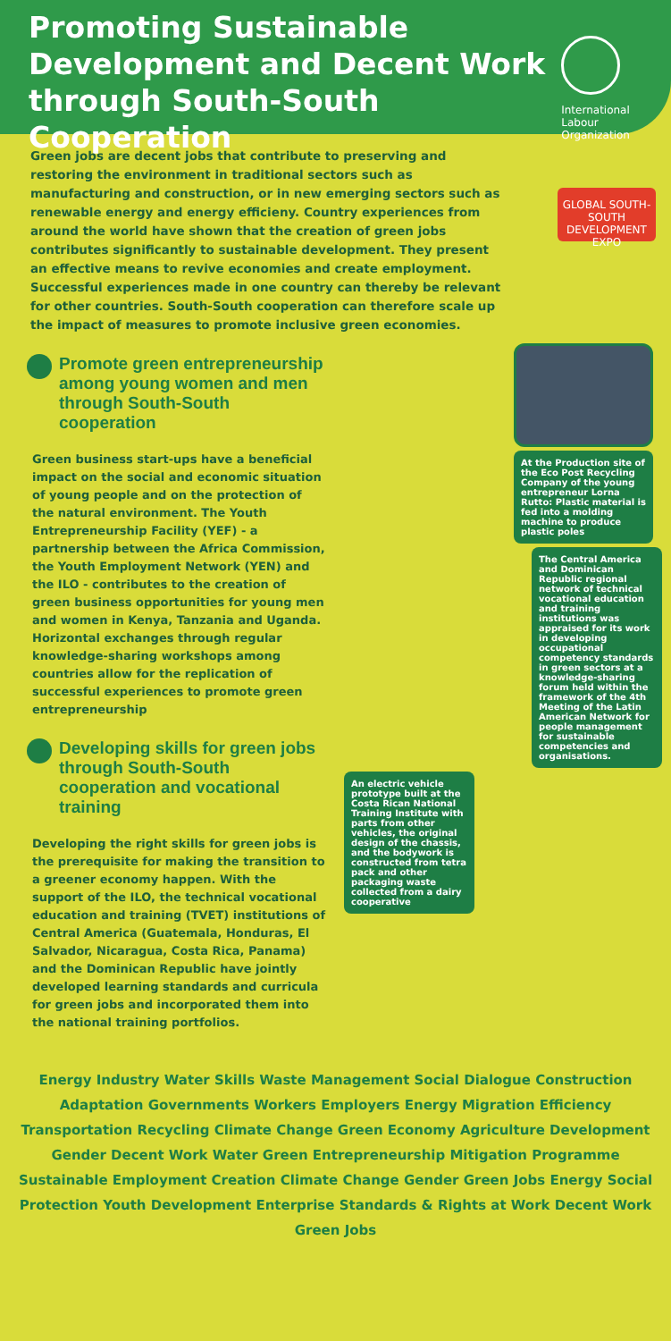Promoting Sustainable
Development and Decent Work
through South-South Cooperation
International
Labour
Organization
Green jobs are decent jobs that contribute to preserving and restoring the environment in traditional sectors such as manufacturing and construction, or in new emerging sectors such as renewable energy and energy efficieny. Country experiences from around the world have shown that the creation of green jobs contributes significantly to sustainable development. They present an effective means to revive economies and create employment. Successful experiences made in one country can thereby be relevant for other countries. South-South cooperation can therefore scale up the impact of measures to promote inclusive green economies.
GLOBAL SOUTH-SOUTH DEVELOPMENT EXPO
Promote green entrepreneurship among young women and men through South-South cooperation
Green business start-ups have a beneficial impact on the social and economic situation of young people and on the protection of the natural environment. The Youth Entrepreneurship Facility (YEF) - a partnership between the Africa Commission, the Youth Employment Network (YEN) and the ILO - contributes to the creation of green business opportunities for young men and women in Kenya, Tanzania and Uganda. Horizontal exchanges through regular knowledge-sharing workshops among countries allow for the replication of successful experiences to promote green entrepreneurship
Developing skills for green jobs through South-South cooperation and vocational training
Developing the right skills for green jobs is the prerequisite for making the transition to a greener economy happen. With the support of the ILO, the technical vocational education and training (TVET) institutions of Central America (Guatemala, Honduras, El Salvador, Nicaragua, Costa Rica, Panama) and the Dominican Republic have jointly developed learning standards and curricula for green jobs and incorporated them into the national training portfolios.
At the Production site of the Eco Post Recycling Company of the young entrepreneur Lorna Rutto: Plastic material is fed into a molding machine to produce plastic poles
The Central America and Dominican Republic regional network of technical vocational education and training institutions was appraised for its work in developing occupational competency standards in green sectors at a knowledge-sharing forum held within the framework of the 4th Meeting of the Latin American Network for people management for sustainable competencies and organisations.
An electric vehicle prototype built at the Costa Rican National Training Institute with parts from other vehicles, the original design of the chassis, and the bodywork is constructed from tetra pack and other packaging waste collected from a dairy cooperative
Energy Industry Water Skills Waste Management Social Dialogue Construction Adaptation Governments Workers Employers Energy Migration Efficiency Transportation Recycling Climate Change Green Economy Agriculture Development Gender Decent Work Water Green Entrepreneurship Mitigation Programme Sustainable Employment Creation Climate Change Gender Green Jobs Energy Social Protection Youth Development Enterprise Standards & Rights at Work Decent Work Green Jobs